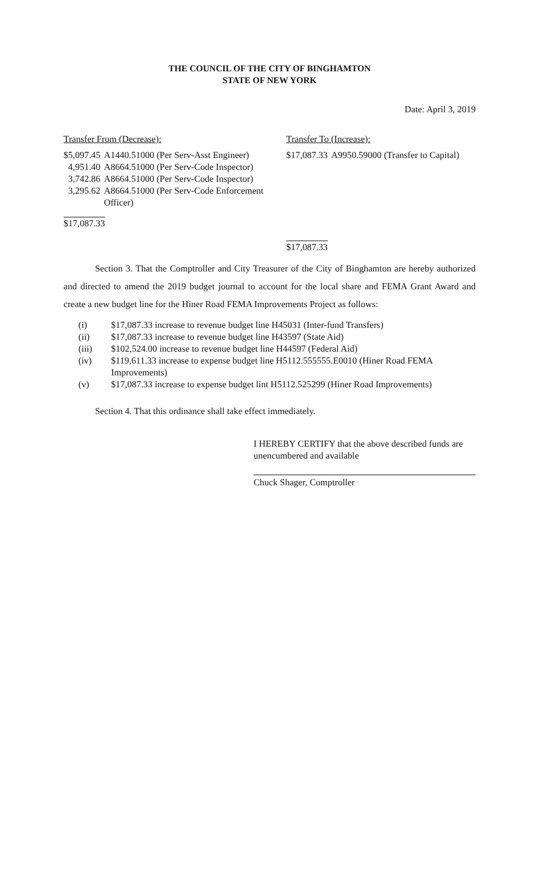THE COUNCIL OF THE CITY OF BINGHAMTON
STATE OF NEW YORK
Date: April 3, 2019
Transfer From (Decrease):
| $5,097.45 | A1440.51000 (Per Serv-Asst Engineer) |
| 4,951.40 | A8664.51000 (Per Serv-Code Inspector) |
| 3,742.86 | A8664.51000 (Per Serv-Code Inspector) |
| 3,295.62 | A8664.51000 (Per Serv-Code Enforcement Officer) |
$17,087.33
Transfer To (Increase):
| $17,087.33 | A9950.59000 (Transfer to Capital) |
$17,087.33
Section 3. That the Comptroller and City Treasurer of the City of Binghamton are hereby authorized and directed to amend the 2019 budget journal to account for the local share and FEMA Grant Award and create a new budget line for the Hiner Road FEMA Improvements Project as follows:
(i) $17,087.33 increase to revenue budget line H45031 (Inter-fund Transfers)
(ii) $17,087.33 increase to revenue budget line H43597 (State Aid)
(iii) $102,524.00 increase to revenue budget line H44597 (Federal Aid)
(iv) $119,611.33 increase to expense budget line H5112.555555.E0010 (Hiner Road FEMA Improvements)
(v) $17,087.33 increase to expense budget lint H5112.525299 (Hiner Road Improvements)
Section 4. That this ordinance shall take effect immediately.
I HEREBY CERTIFY that the above described funds are unencumbered and available
Chuck Shager, Comptroller